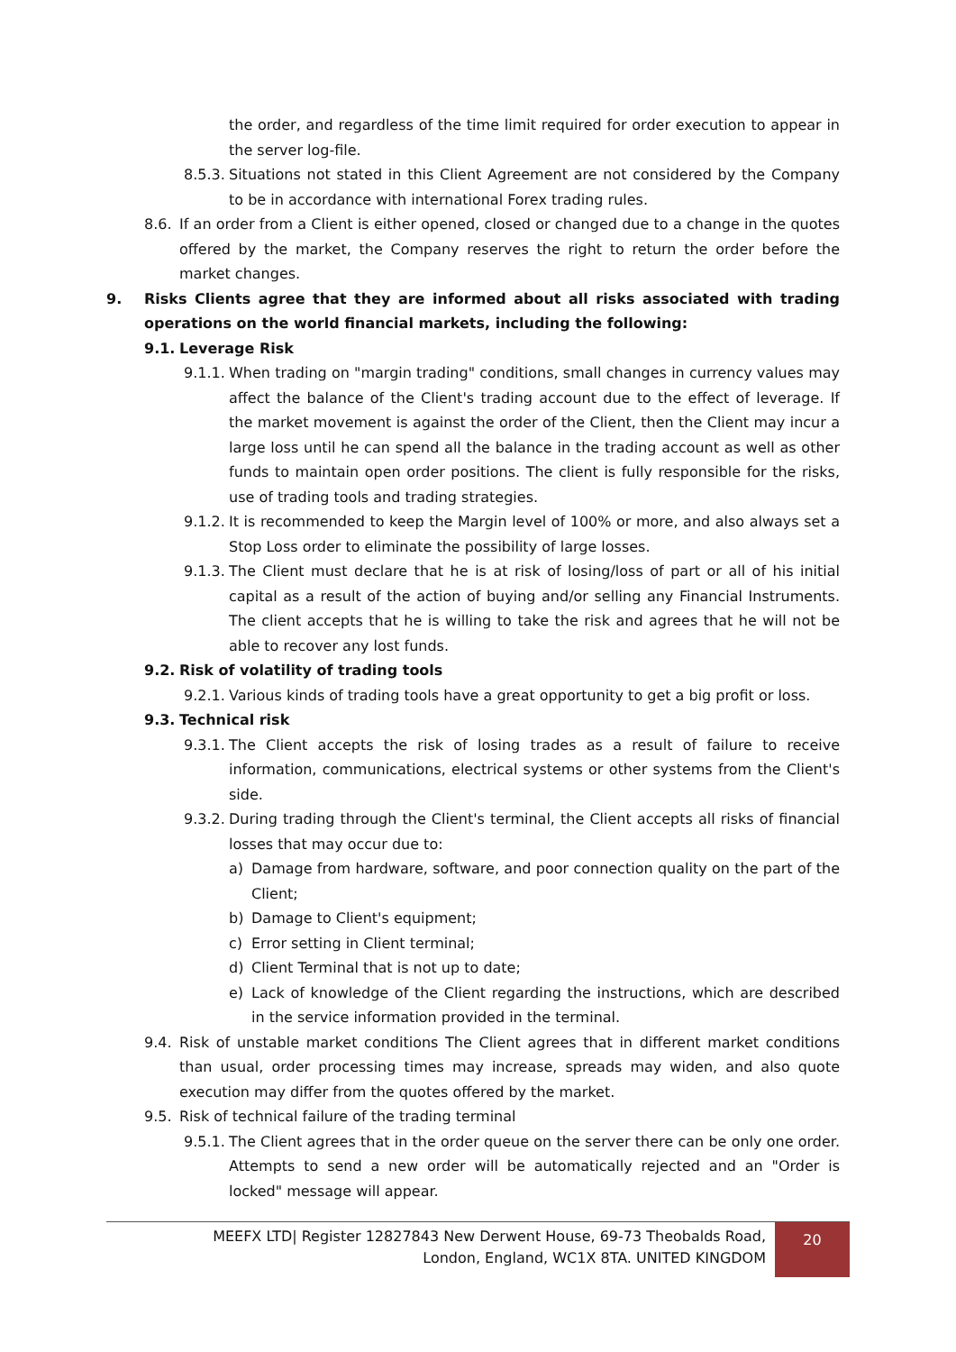the order, and regardless of the time limit required for order execution to appear in the server log-file.
8.5.3. Situations not stated in this Client Agreement are not considered by the Company to be in accordance with international Forex trading rules.
8.6. If an order from a Client is either opened, closed or changed due to a change in the quotes offered by the market, the Company reserves the right to return the order before the market changes.
9. Risks Clients agree that they are informed about all risks associated with trading operations on the world financial markets, including the following:
9.1. Leverage Risk
9.1.1. When trading on "margin trading" conditions, small changes in currency values may affect the balance of the Client's trading account due to the effect of leverage. If the market movement is against the order of the Client, then the Client may incur a large loss until he can spend all the balance in the trading account as well as other funds to maintain open order positions. The client is fully responsible for the risks, use of trading tools and trading strategies.
9.1.2. It is recommended to keep the Margin level of 100% or more, and also always set a Stop Loss order to eliminate the possibility of large losses.
9.1.3. The Client must declare that he is at risk of losing/loss of part or all of his initial capital as a result of the action of buying and/or selling any Financial Instruments. The client accepts that he is willing to take the risk and agrees that he will not be able to recover any lost funds.
9.2. Risk of volatility of trading tools
9.2.1. Various kinds of trading tools have a great opportunity to get a big profit or loss.
9.3. Technical risk
9.3.1. The Client accepts the risk of losing trades as a result of failure to receive information, communications, electrical systems or other systems from the Client's side.
9.3.2. During trading through the Client's terminal, the Client accepts all risks of financial losses that may occur due to:
a) Damage from hardware, software, and poor connection quality on the part of the Client;
b) Damage to Client's equipment;
c) Error setting in Client terminal;
d) Client Terminal that is not up to date;
e) Lack of knowledge of the Client regarding the instructions, which are described in the service information provided in the terminal.
9.4. Risk of unstable market conditions The Client agrees that in different market conditions than usual, order processing times may increase, spreads may widen, and also quote execution may differ from the quotes offered by the market.
9.5. Risk of technical failure of the trading terminal
9.5.1. The Client agrees that in the order queue on the server there can be only one order. Attempts to send a new order will be automatically rejected and an "Order is locked" message will appear.
MEEFX LTD| Register 12827843 New Derwent House, 69-73 Theobalds Road,
London, England, WC1X 8TA. UNITED KINGDOM
20